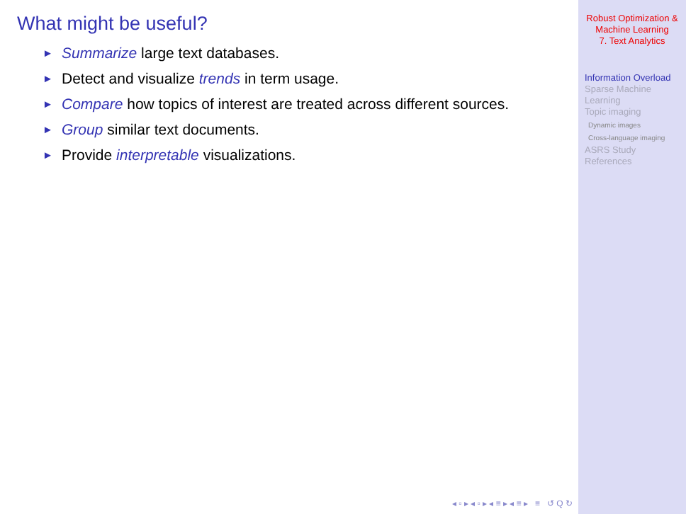What might be useful?
► Summarize large text databases.
► Detect and visualize trends in term usage.
► Compare how topics of interest are treated across different sources.
► Group similar text documents.
► Provide interpretable visualizations.
◂ ▫ ▸ ◂ ▫ ▸ ◂ ≡ ▸ ◂ ≡ ▸ ≡ ↺ Q ↻
Robust Optimization &
Machine Learning
7. Text Analytics
Information Overload
Sparse Machine
Learning
Topic imaging
Dynamic images
Cross-language imaging
ASRS Study
References